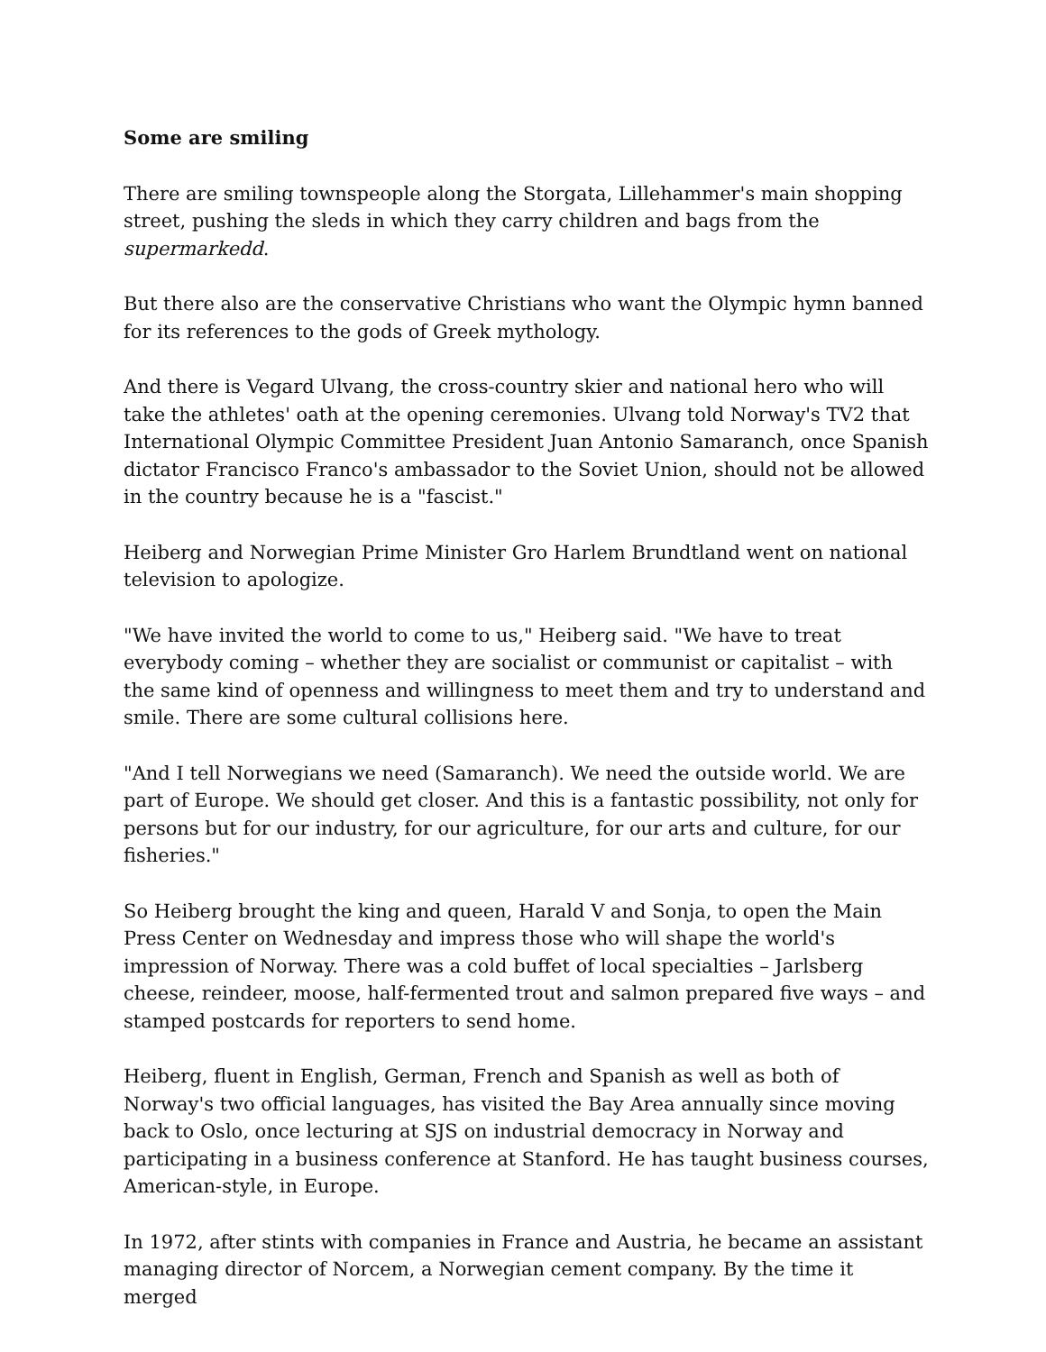Some are smiling
There are smiling townspeople along the Storgata, Lillehammer's main shopping street, pushing the sleds in which they carry children and bags from the supermarkedd.
But there also are the conservative Christians who want the Olympic hymn banned for its references to the gods of Greek mythology.
And there is Vegard Ulvang, the cross-country skier and national hero who will take the athletes' oath at the opening ceremonies. Ulvang told Norway's TV2 that International Olympic Committee President Juan Antonio Samaranch, once Spanish dictator Francisco Franco's ambassador to the Soviet Union, should not be allowed in the country because he is a "fascist."
Heiberg and Norwegian Prime Minister Gro Harlem Brundtland went on national television to apologize.
"We have invited the world to come to us," Heiberg said. "We have to treat everybody coming – whether they are socialist or communist or capitalist – with the same kind of openness and willingness to meet them and try to understand and smile. There are some cultural collisions here.
"And I tell Norwegians we need (Samaranch). We need the outside world. We are part of Europe. We should get closer. And this is a fantastic possibility, not only for persons but for our industry, for our agriculture, for our arts and culture, for our fisheries."
So Heiberg brought the king and queen, Harald V and Sonja, to open the Main Press Center on Wednesday and impress those who will shape the world's impression of Norway. There was a cold buffet of local specialties – Jarlsberg cheese, reindeer, moose, half-fermented trout and salmon prepared five ways – and stamped postcards for reporters to send home.
Heiberg, fluent in English, German, French and Spanish as well as both of Norway's two official languages, has visited the Bay Area annually since moving back to Oslo, once lecturing at SJS on industrial democracy in Norway and participating in a business conference at Stanford. He has taught business courses, American-style, in Europe.
In 1972, after stints with companies in France and Austria, he became an assistant managing director of Norcem, a Norwegian cement company. By the time it merged